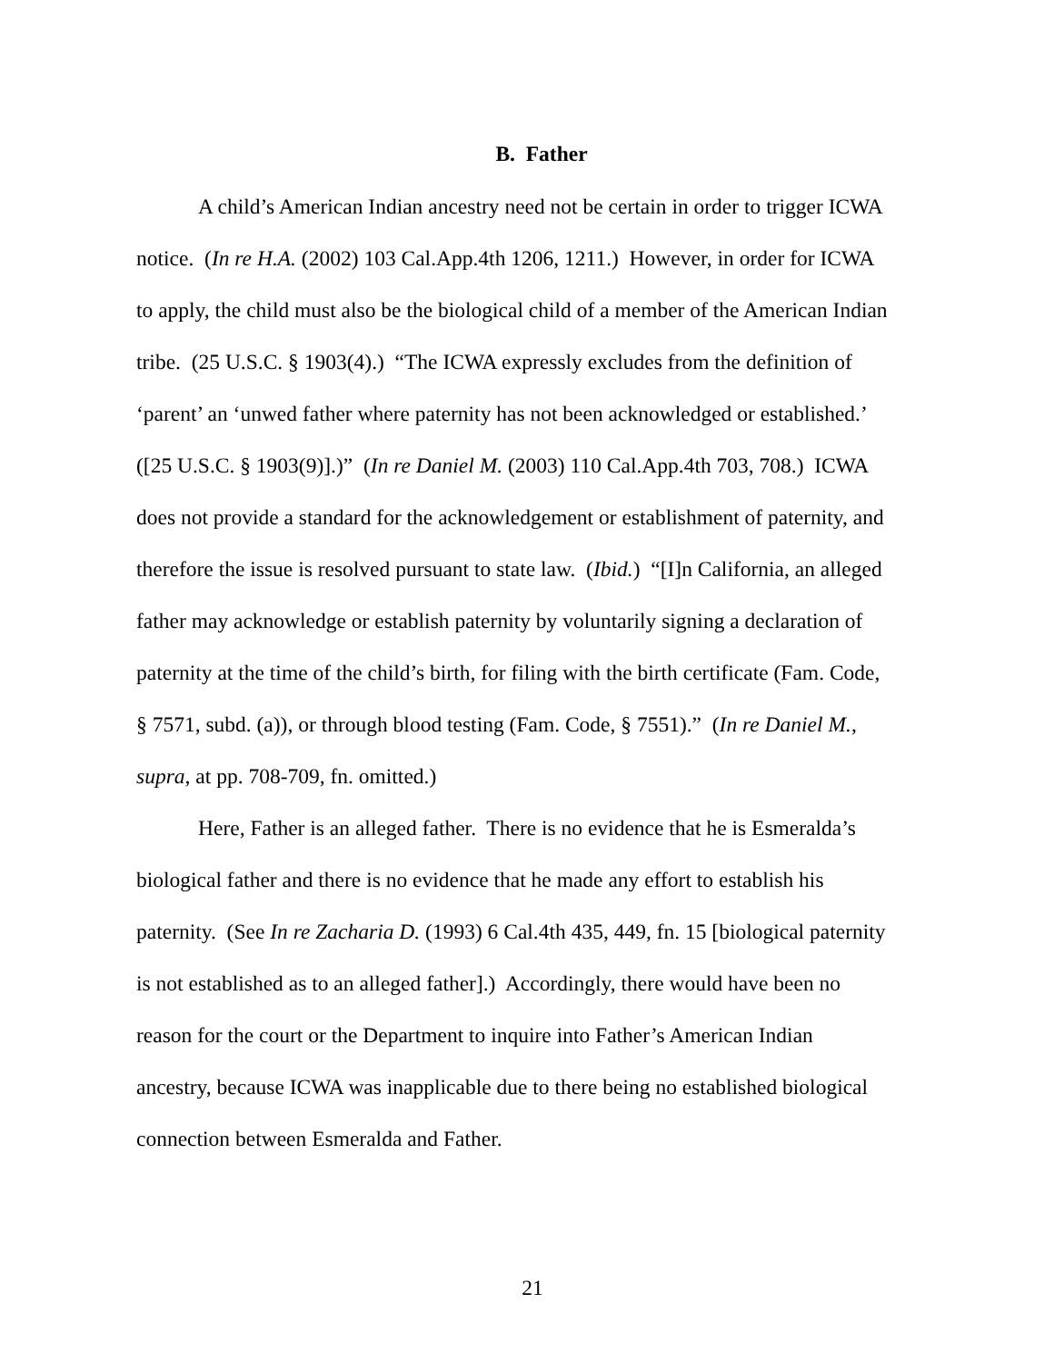B. Father
A child’s American Indian ancestry need not be certain in order to trigger ICWA
notice. (In re H.A. (2002) 103 Cal.App.4th 1206, 1211.) However, in order for ICWA
to apply, the child must also be the biological child of a member of the American Indian
tribe. (25 U.S.C. § 1903(4).) “The ICWA expressly excludes from the definition of
‘parent’ an ‘unwed father where paternity has not been acknowledged or established.’
([25 U.S.C. § 1903(9)].)” (In re Daniel M. (2003) 110 Cal.App.4th 703, 708.) ICWA
does not provide a standard for the acknowledgement or establishment of paternity, and
therefore the issue is resolved pursuant to state law. (Ibid.) “[I]n California, an alleged
father may acknowledge or establish paternity by voluntarily signing a declaration of
paternity at the time of the child’s birth, for filing with the birth certificate (Fam. Code,
§ 7571, subd. (a)), or through blood testing (Fam. Code, § 7551).” (In re Daniel M.,
supra, at pp. 708-709, fn. omitted.)
Here, Father is an alleged father. There is no evidence that he is Esmeralda’s
biological father and there is no evidence that he made any effort to establish his
paternity. (See In re Zacharia D. (1993) 6 Cal.4th 435, 449, fn. 15 [biological paternity
is not established as to an alleged father].) Accordingly, there would have been no
reason for the court or the Department to inquire into Father’s American Indian
ancestry, because ICWA was inapplicable due to there being no established biological
connection between Esmeralda and Father.
21